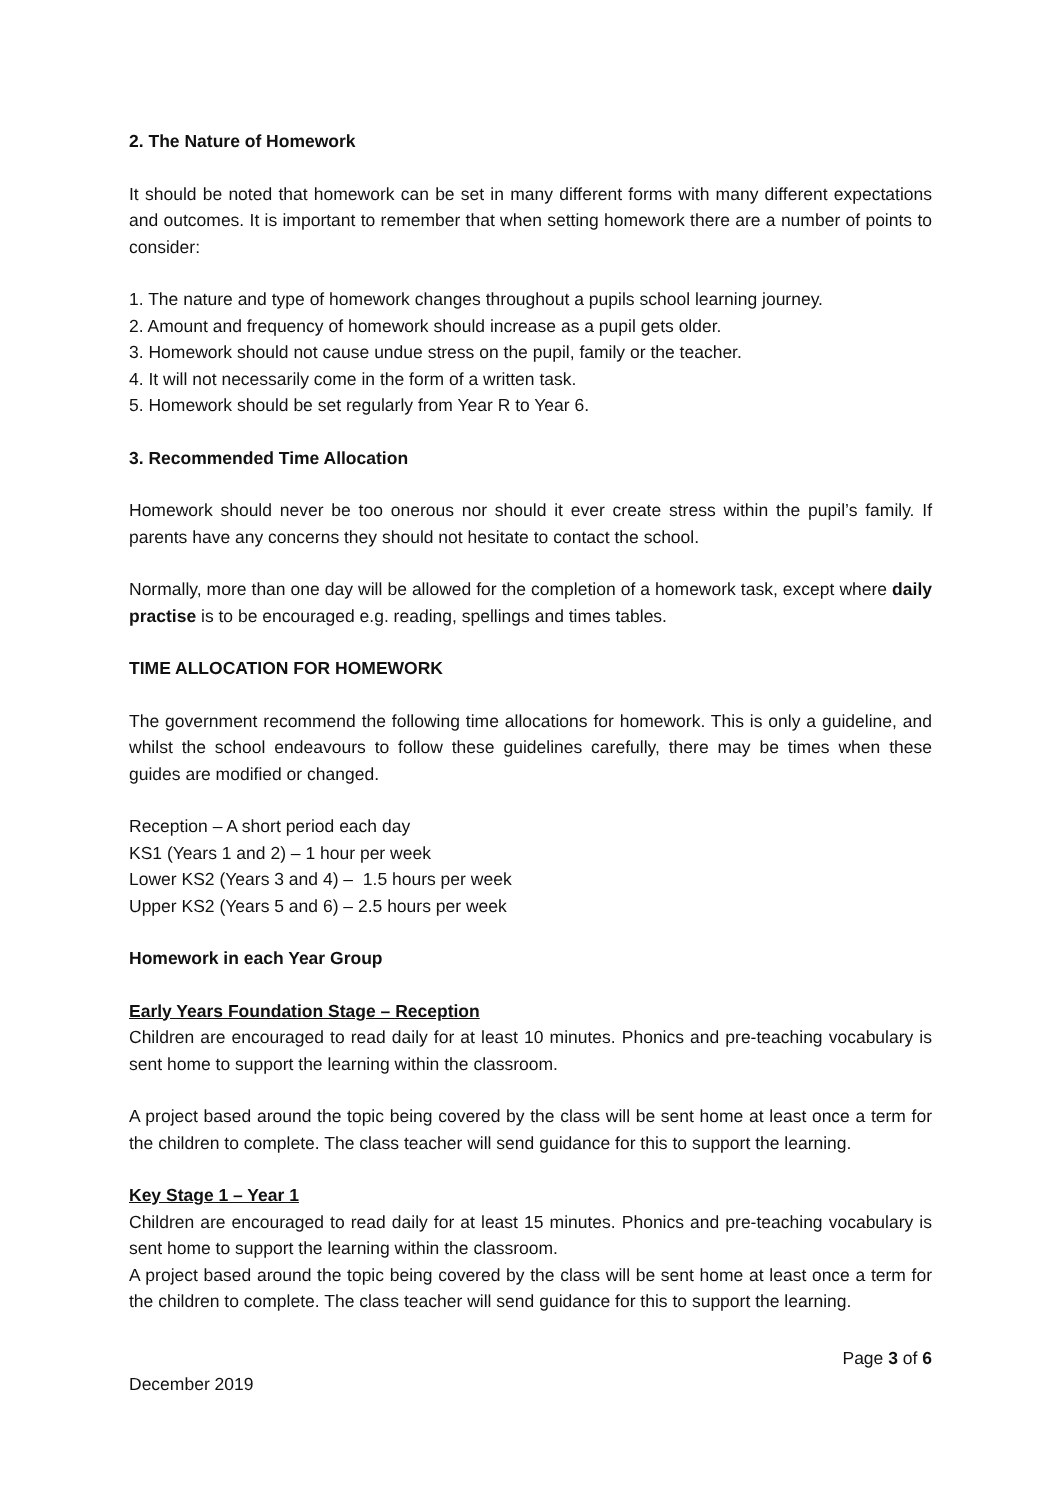2. The Nature of Homework
It should be noted that homework can be set in many different forms with many different expectations and outcomes. It is important to remember that when setting homework there are a number of points to consider:
1. The nature and type of homework changes throughout a pupils school learning journey.
2. Amount and frequency of homework should increase as a pupil gets older.
3. Homework should not cause undue stress on the pupil, family or the teacher.
4. It will not necessarily come in the form of a written task.
5. Homework should be set regularly from Year R to Year 6.
3. Recommended Time Allocation
Homework should never be too onerous nor should it ever create stress within the pupil’s family. If parents have any concerns they should not hesitate to contact the school.
Normally, more than one day will be allowed for the completion of a homework task, except where daily practise is to be encouraged e.g. reading, spellings and times tables.
TIME ALLOCATION FOR HOMEWORK
The government recommend the following time allocations for homework. This is only a guideline, and whilst the school endeavours to follow these guidelines carefully, there may be times when these guides are modified or changed.
Reception – A short period each day
KS1 (Years 1 and 2) – 1 hour per week
Lower KS2 (Years 3 and 4) – 1.5 hours per week
Upper KS2 (Years 5 and 6) – 2.5 hours per week
Homework in each Year Group
Early Years Foundation Stage – Reception
Children are encouraged to read daily for at least 10 minutes. Phonics and pre-teaching vocabulary is sent home to support the learning within the classroom.
A project based around the topic being covered by the class will be sent home at least once a term for the children to complete. The class teacher will send guidance for this to support the learning.
Key Stage 1 – Year 1
Children are encouraged to read daily for at least 15 minutes. Phonics and pre-teaching vocabulary is sent home to support the learning within the classroom.
A project based around the topic being covered by the class will be sent home at least once a term for the children to complete. The class teacher will send guidance for this to support the learning.
Page 3 of 6
December 2019